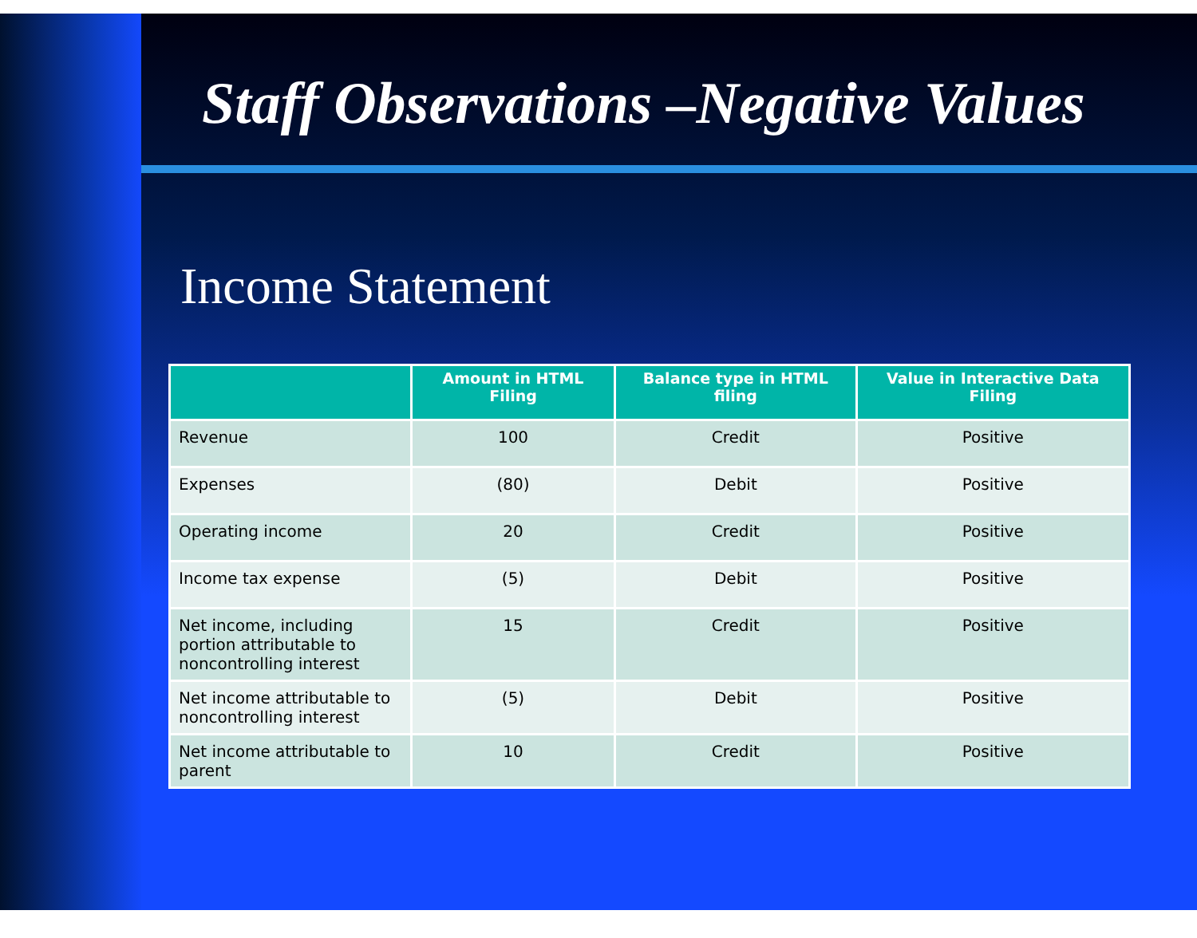Staff Observations –Negative Values
Income Statement
| | Amount in HTML Filing | Balance type in HTML filing | Value in Interactive Data Filing |
| --- | --- | --- | --- |
| Revenue | 100 | Credit | Positive |
| Expenses | (80) | Debit | Positive |
| Operating income | 20 | Credit | Positive |
| Income tax expense | (5) | Debit | Positive |
| Net income, including portion attributable to noncontrolling interest | 15 | Credit | Positive |
| Net income attributable to noncontrolling interest | (5) | Debit | Positive |
| Net income attributable to parent | 10 | Credit | Positive |